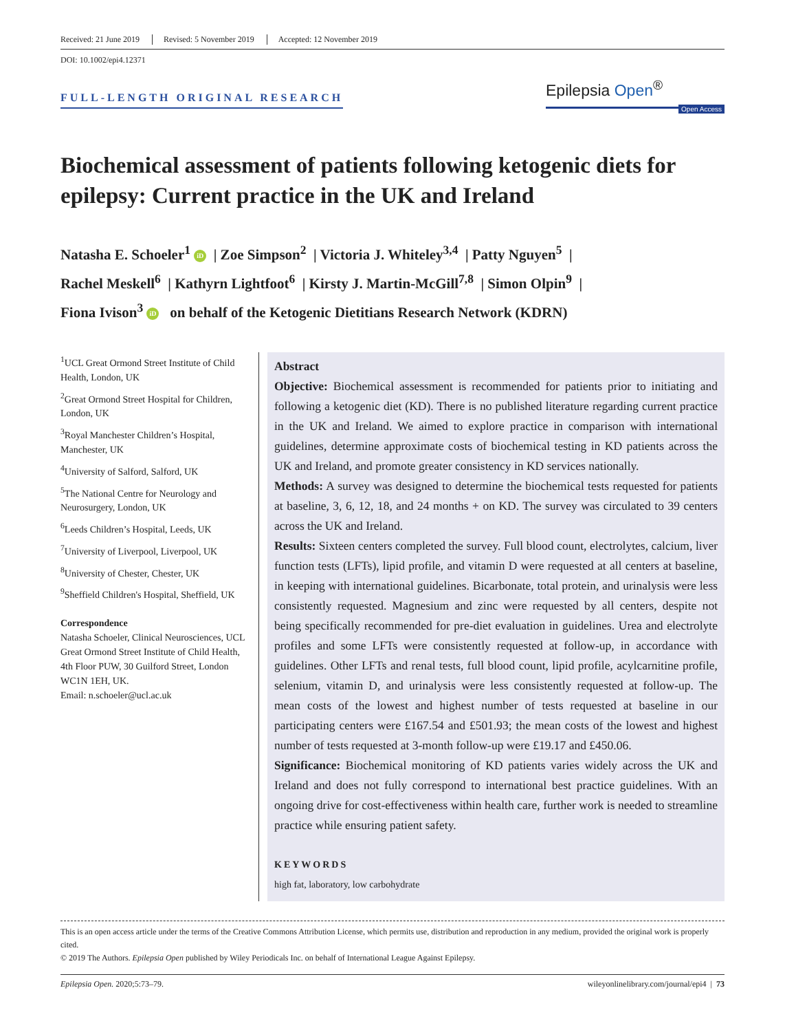Received: 21 June 2019 Revised: 5 November 2019 Accepted: 12 November 2019
DOI: 10.1002/epi4.12371
FULL-LENGTH ORIGINAL RESEARCH
Epilepsia Open<sup>®</sup>
Open Access
Biochemical assessment of patients following ketogenic diets for epilepsy: Current practice in the UK and Ireland
Natasha E. Schoeler<sup>1</sup> iD | Zoe Simpson<sup>2</sup> | Victoria J. Whiteley<sup>3,4</sup> | Patty Nguyen<sup>5</sup> |
Rachel Meskell<sup>6</sup> | Kathyrn Lightfoot<sup>6</sup> | Kirsty J. Martin-McGill<sup>7,8</sup> | Simon Olpin<sup>9</sup> |
Fiona Ivison<sup>3</sup> iD on behalf of the Ketogenic Dietitians Research Network (KDRN)
<sup>1</sup> UCL Great Ormond Street Institute of Child Health, London, UK
<sup>2</sup> Great Ormond Street Hospital for Children, London, UK
<sup>3</sup> Royal Manchester Children’s Hospital, Manchester, UK
<sup>4</sup> University of Salford, Salford, UK
<sup>5</sup> The National Centre for Neurology and Neurosurgery, London, UK
<sup>6</sup> Leeds Children’s Hospital, Leeds, UK
<sup>7</sup> University of Liverpool, Liverpool, UK
<sup>8</sup> University of Chester, Chester, UK
<sup>9</sup> Sheffield Children's Hospital, Sheffield, UK
Correspondence
Natasha Schoeler, Clinical Neurosciences, UCL Great Ormond Street Institute of Child Health, 4th Floor PUW, 30 Guilford Street, London WC1N 1EH, UK.
Email: n.schoeler@ucl.ac.uk
Abstract
Objective: Biochemical assessment is recommended for patients prior to initiating and following a ketogenic diet (KD). There is no published literature regarding current practice in the UK and Ireland. We aimed to explore practice in comparison with international guidelines, determine approximate costs of biochemical testing in KD patients across the UK and Ireland, and promote greater consistency in KD services nationally.
Methods: A survey was designed to determine the biochemical tests requested for patients at baseline, 3, 6, 12, 18, and 24 months + on KD. The survey was circulated to 39 centers across the UK and Ireland.
Results: Sixteen centers completed the survey. Full blood count, electrolytes, calcium, liver function tests (LFTs), lipid profile, and vitamin D were requested at all centers at baseline, in keeping with international guidelines. Bicarbonate, total protein, and urinalysis were less consistently requested. Magnesium and zinc were requested by all centers, despite not being specifically recommended for pre-diet evaluation in guidelines. Urea and electrolyte profiles and some LFTs were consistently requested at follow-up, in accordance with guidelines. Other LFTs and renal tests, full blood count, lipid profile, acylcarnitine profile, selenium, vitamin D, and urinalysis were less consistently requested at follow-up. The mean costs of the lowest and highest number of tests requested at baseline in our participating centers were £167.54 and £501.93; the mean costs of the lowest and highest number of tests requested at 3-month follow-up were £19.17 and £450.06.
Significance: Biochemical monitoring of KD patients varies widely across the UK and Ireland and does not fully correspond to international best practice guidelines. With an ongoing drive for cost-effectiveness within health care, further work is needed to streamline practice while ensuring patient safety.
KEYWORDS
high fat, laboratory, low carbohydrate
This is an open access article under the terms of the Creative Commons Attribution License, which permits use, distribution and reproduction in any medium, provided the original work is properly cited.
© 2019 The Authors. Epilepsia Open published by Wiley Periodicals Inc. on behalf of International League Against Epilepsy.
Epilepsia Open. 2020;5:73–79. wileyonlinelibrary.com/journal/epi4 | 73